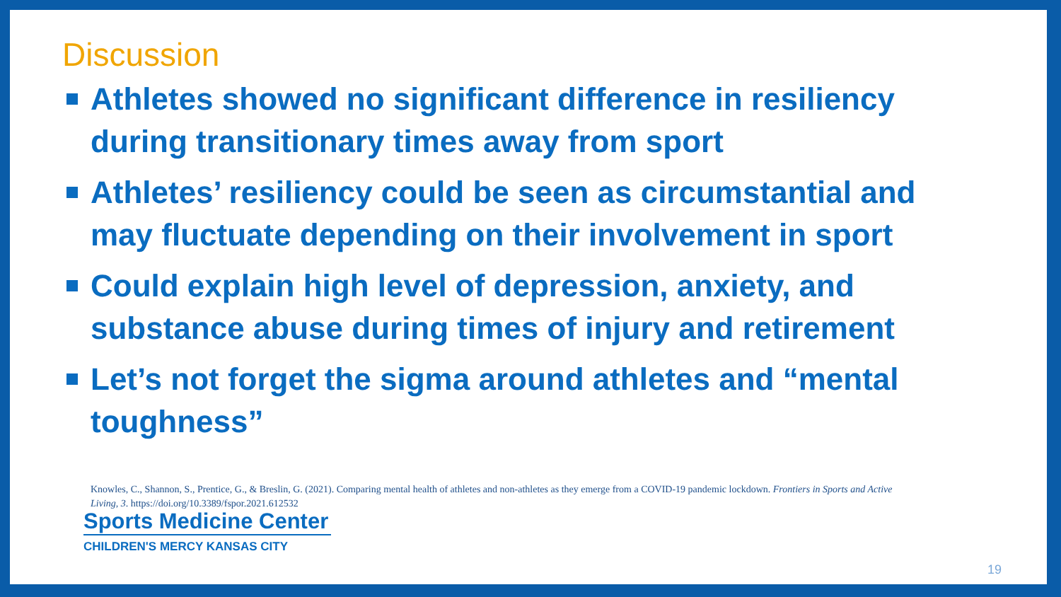Discussion
Athletes showed no significant difference in resiliency during transitionary times away from sport
Athletes’ resiliency could be seen as circumstantial and may fluctuate depending on their involvement in sport
Could explain high level of depression, anxiety, and substance abuse during times of injury and retirement
Let’s not forget the sigma around athletes and “mental toughness”
Knowles, C., Shannon, S., Prentice, G., & Breslin, G. (2021). Comparing mental health of athletes and non-athletes as they emerge from a COVID-19 pandemic lockdown. Frontiers in Sports and Active Living, 3. https://doi.org/10.3389/fspor.2021.612532
Sports Medicine Center
CHILDREN'S MERCY KANSAS CITY
19